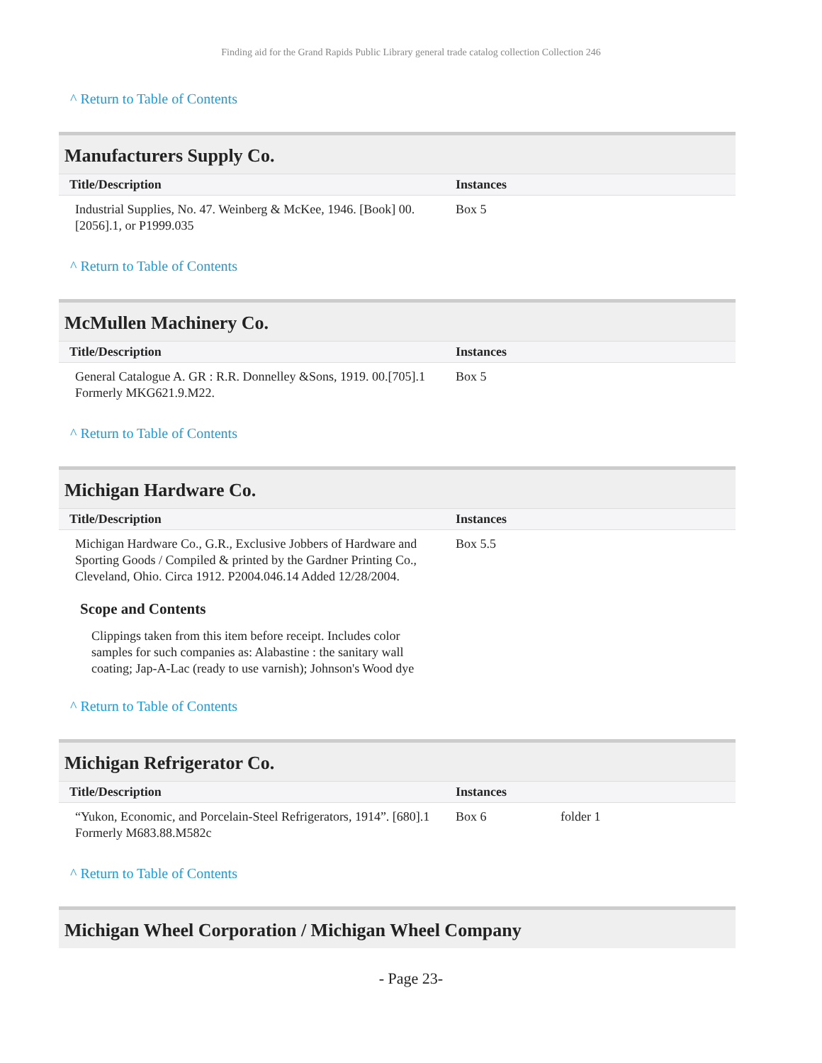Finding aid for the Grand Rapids Public Library general trade catalog collection Collection 246
^ Return to Table of Contents
Manufacturers Supply Co.
| Title/Description | Instances | |
| --- | --- | --- |
| Industrial Supplies, No. 47. Weinberg & McKee, 1946. [Book] 00.[2056].1, or P1999.035 | Box 5 | |
^ Return to Table of Contents
McMullen Machinery Co.
| Title/Description | Instances | |
| --- | --- | --- |
| General Catalogue A. GR : R.R. Donnelley &Sons, 1919. 00.[705].1 Formerly MKG621.9.M22. | Box 5 | |
^ Return to Table of Contents
Michigan Hardware Co.
| Title/Description | Instances | |
| --- | --- | --- |
| Michigan Hardware Co., G.R., Exclusive Jobbers of Hardware and Sporting Goods / Compiled & printed by the Gardner Printing Co., Cleveland, Ohio. Circa 1912. P2004.046.14 Added 12/28/2004. | Box 5.5 | |
Scope and Contents
Clippings taken from this item before receipt. Includes color samples for such companies as: Alabastine : the sanitary wall coating; Jap-A-Lac (ready to use varnish); Johnson's Wood dye
^ Return to Table of Contents
Michigan Refrigerator Co.
| Title/Description | Instances | |
| --- | --- | --- |
| “Yukon, Economic, and Porcelain-Steel Refrigerators, 1914”. [680].1 Formerly M683.88.M582c | Box 6 | folder 1 |
^ Return to Table of Contents
Michigan Wheel Corporation / Michigan Wheel Company
- Page 23-